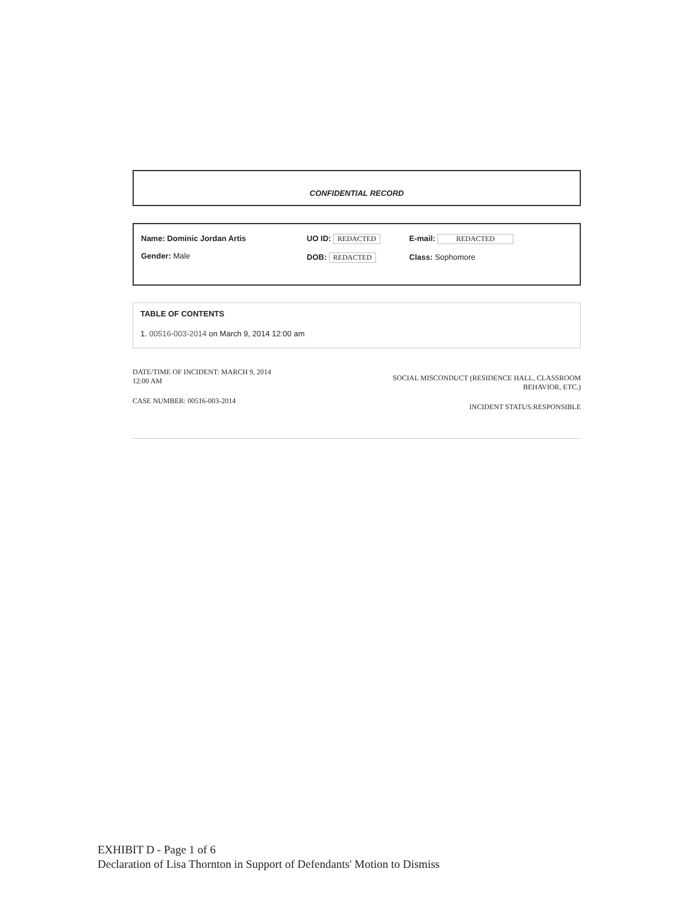CONFIDENTIAL RECORD
Name: Dominic Jordan Artis
Gender: Male
UO ID: REDACTED
DOB: REDACTED
E-mail: REDACTED
Class: Sophomore
TABLE OF CONTENTS
1. 00516-003-2014 on March 9, 2014 12:00 am
DATE/TIME OF INCIDENT: MARCH 9, 2014
12:00 AM
CASE NUMBER: 00516-003-2014
SOCIAL MISCONDUCT (RESIDENCE HALL, CLASSROOM
BEHAVIOR, ETC.)
INCIDENT STATUS:RESPONSIBLE
EXHIBIT D - Page 1 of 6
Declaration of Lisa Thornton in Support of Defendants' Motion to Dismiss